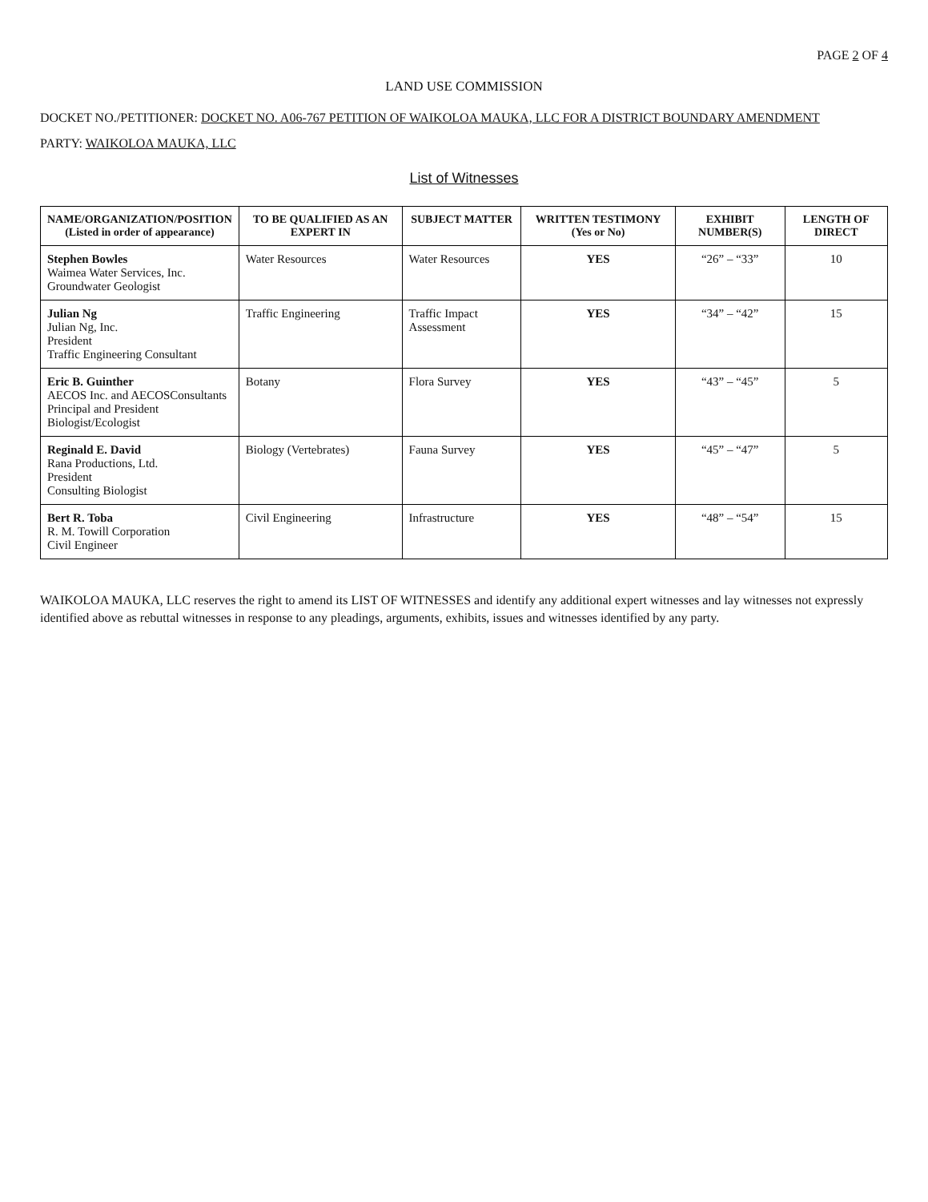PAGE 2 OF 4
LAND USE COMMISSION
DOCKET NO./PETITIONER: DOCKET NO. A06-767 PETITION OF WAIKOLOA MAUKA, LLC FOR A DISTRICT BOUNDARY AMENDMENT
PARTY: WAIKOLOA MAUKA, LLC
List of Witnesses
| NAME/ORGANIZATION/POSITION (Listed in order of appearance) | TO BE QUALIFIED AS AN EXPERT IN | SUBJECT MATTER | WRITTEN TESTIMONY (Yes or No) | EXHIBIT NUMBER(S) | LENGTH OF DIRECT |
| --- | --- | --- | --- | --- | --- |
| Stephen Bowles Waimea Water Services, Inc. Groundwater Geologist | Water Resources | Water Resources | YES | “26” – “33” | 10 |
| Julian Ng Julian Ng, Inc. President Traffic Engineering Consultant | Traffic Engineering | Traffic Impact Assessment | YES | “34” – “42” | 15 |
| Eric B. Guinther AECOS Inc. and AECOSConsultants Principal and President Biologist/Ecologist | Botany | Flora Survey | YES | “43” – “45” | 5 |
| Reginald E. David Rana Productions, Ltd. President Consulting Biologist | Biology (Vertebrates) | Fauna Survey | YES | “45” – “47” | 5 |
| Bert R. Toba R. M. Towill Corporation Civil Engineer | Civil Engineering | Infrastructure | YES | “48” – “54” | 15 |
WAIKOLOA MAUKA, LLC reserves the right to amend its LIST OF WITNESSES and identify any additional expert witnesses and lay witnesses not expressly identified above as rebuttal witnesses in response to any pleadings, arguments, exhibits, issues and witnesses identified by any party.